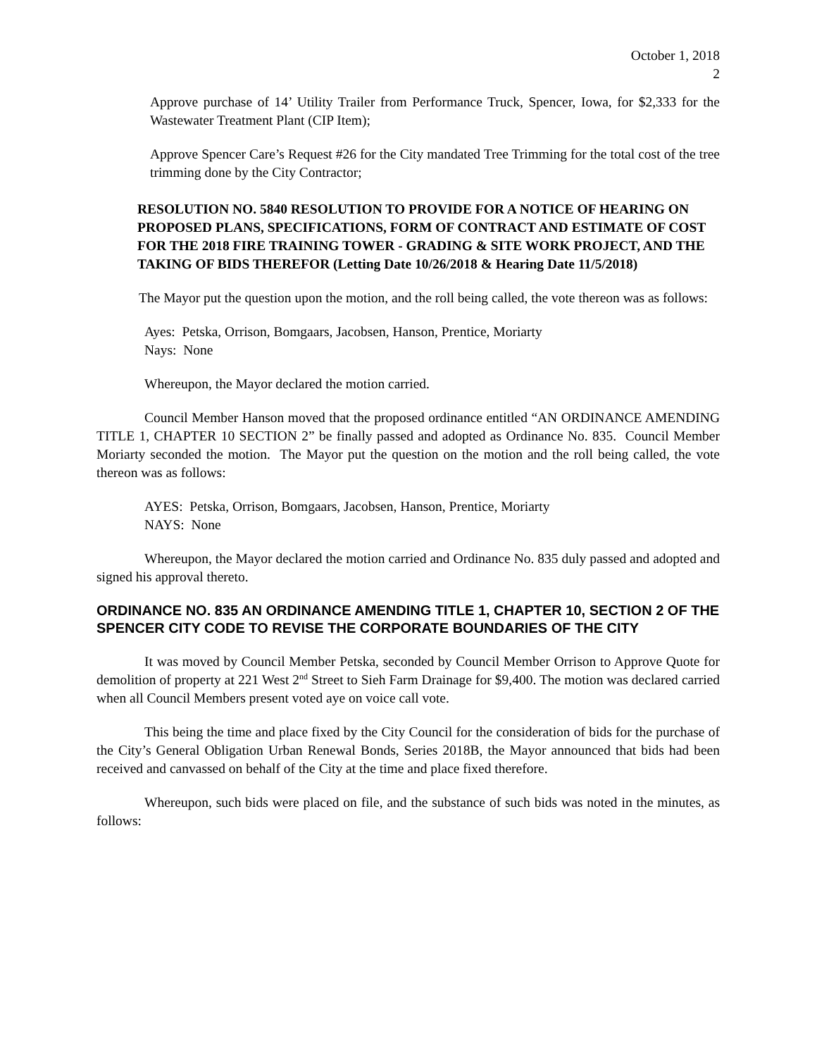October 1, 2018
2
Approve purchase of 14’ Utility Trailer from Performance Truck, Spencer, Iowa, for $2,333 for the Wastewater Treatment Plant (CIP Item);
Approve Spencer Care’s Request #26 for the City mandated Tree Trimming for the total cost of the tree trimming done by the City Contractor;
RESOLUTION NO. 5840 RESOLUTION TO PROVIDE FOR A NOTICE OF HEARING ON PROPOSED PLANS, SPECIFICATIONS, FORM OF CONTRACT AND ESTIMATE OF COST FOR THE 2018 FIRE TRAINING TOWER - GRADING & SITE WORK PROJECT, AND THE TAKING OF BIDS THEREFOR (Letting Date 10/26/2018 & Hearing Date 11/5/2018)
The Mayor put the question upon the motion, and the roll being called, the vote thereon was as follows:
Ayes: Petska, Orrison, Bomgaars, Jacobsen, Hanson, Prentice, Moriarty
Nays: None
Whereupon, the Mayor declared the motion carried.
Council Member Hanson moved that the proposed ordinance entitled “AN ORDINANCE AMENDING TITLE 1, CHAPTER 10 SECTION 2” be finally passed and adopted as Ordinance No. 835. Council Member Moriarty seconded the motion. The Mayor put the question on the motion and the roll being called, the vote thereon was as follows:
AYES: Petska, Orrison, Bomgaars, Jacobsen, Hanson, Prentice, Moriarty
NAYS: None
Whereupon, the Mayor declared the motion carried and Ordinance No. 835 duly passed and adopted and signed his approval thereto.
ORDINANCE NO. 835 AN ORDINANCE AMENDING TITLE 1, CHAPTER 10, SECTION 2 OF THE SPENCER CITY CODE TO REVISE THE CORPORATE BOUNDARIES OF THE CITY
It was moved by Council Member Petska, seconded by Council Member Orrison to Approve Quote for demolition of property at 221 West 2<sup>nd</sup> Street to Sieh Farm Drainage for $9,400. The motion was declared carried when all Council Members present voted aye on voice call vote.
This being the time and place fixed by the City Council for the consideration of bids for the purchase of the City’s General Obligation Urban Renewal Bonds, Series 2018B, the Mayor announced that bids had been received and canvassed on behalf of the City at the time and place fixed therefore.
Whereupon, such bids were placed on file, and the substance of such bids was noted in the minutes, as follows: